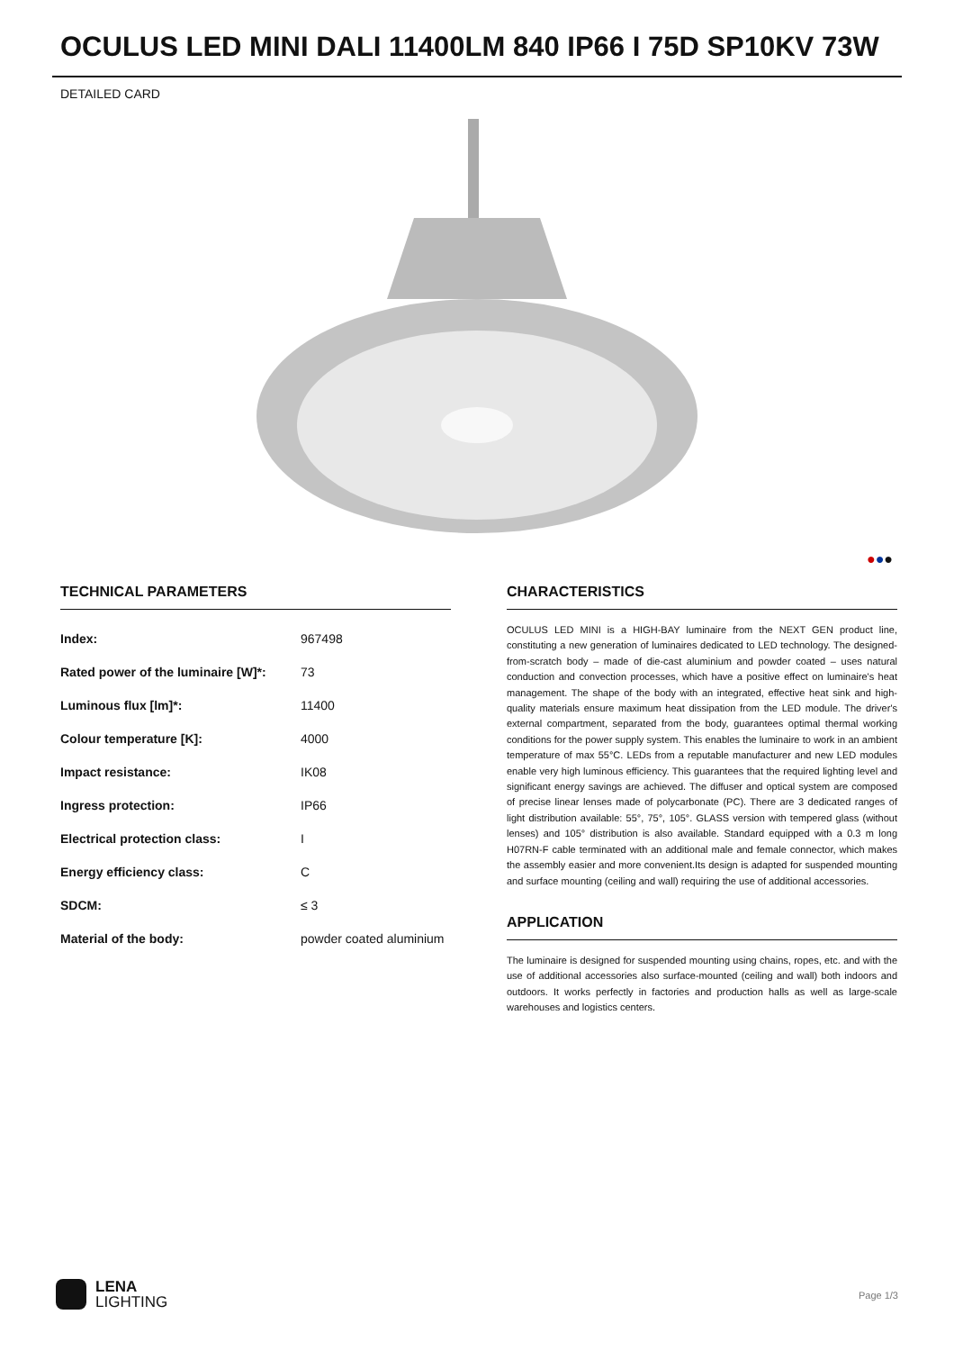OCULUS LED MINI DALI 11400LM 840 IP66 I 75D SP10KV 73W
DETAILED CARD
●●●
TECHNICAL PARAMETERS
| Index: | 967498 |
| Rated power of the luminaire [W]*: | 73 |
| Luminous flux [lm]*: | 11400 |
| Colour temperature [K]: | 4000 |
| Impact resistance: | IK08 |
| Ingress protection: | IP66 |
| Electrical protection class: | I |
| Energy efficiency class: | C |
| SDCM: | ≤ 3 |
| Material of the body: | powder coated aluminium |
CHARACTERISTICS
OCULUS LED MINI is a HIGH-BAY luminaire from the NEXT GEN product line, constituting a new generation of luminaires dedicated to LED technology. The designed-from-scratch body – made of die-cast aluminium and powder coated – uses natural conduction and convection processes, which have a positive effect on luminaire's heat management. The shape of the body with an integrated, effective heat sink and high-quality materials ensure maximum heat dissipation from the LED module. The driver's external compartment, separated from the body, guarantees optimal thermal working conditions for the power supply system. This enables the luminaire to work in an ambient temperature of max 55°C. LEDs from a reputable manufacturer and new LED modules enable very high luminous efficiency. This guarantees that the required lighting level and significant energy savings are achieved. The diffuser and optical system are composed of precise linear lenses made of polycarbonate (PC). There are 3 dedicated ranges of light distribution available: 55°, 75°, 105°. GLASS version with tempered glass (without lenses) and 105° distribution is also available. Standard equipped with a 0.3 m long H07RN-F cable terminated with an additional male and female connector, which makes the assembly easier and more convenient.Its design is adapted for suspended mounting and surface mounting (ceiling and wall) requiring the use of additional accessories.
APPLICATION
The luminaire is designed for suspended mounting using chains, ropes, etc. and with the use of additional accessories also surface-mounted (ceiling and wall) both indoors and outdoors. It works perfectly in factories and production halls as well as large-scale warehouses and logistics centers.
LENA
LIGHTING
Page 1/3